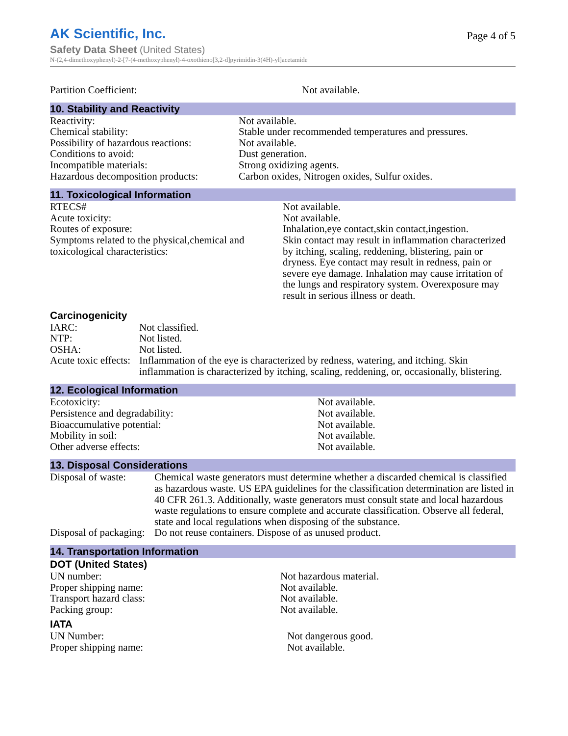AK Scientific, Inc.
Page 4 of 5
Safety Data Sheet (United States)
N-(2,4-dimethoxyphenyl)-2-[7-(4-methoxyphenyl)-4-oxothieno[3,2-d]pyrimidin-3(4H)-yl]acetamide
| Partition Coefficient: | Not available. |
10. Stability and Reactivity
| Reactivity: | Not available. |
| Chemical stability: | Stable under recommended temperatures and pressures. |
| Possibility of hazardous reactions: | Not available. |
| Conditions to avoid: | Dust generation. |
| Incompatible materials: | Strong oxidizing agents. |
| Hazardous decomposition products: | Carbon oxides, Nitrogen oxides, Sulfur oxides. |
11. Toxicological Information
| RTECS# | Not available. |
| Acute toxicity: | Not available. |
| Routes of exposure: | Inhalation,eye contact,skin contact,ingestion. |
| Symptoms related to the physical,chemical and toxicological characteristics: | Skin contact may result in inflammation characterized by itching, scaling, reddening, blistering, pain or dryness. Eye contact may result in redness, pain or severe eye damage. Inhalation may cause irritation of the lungs and respiratory system. Overexposure may result in serious illness or death. |
Carcinogenicity
| IARC: | Not classified. |
| NTP: | Not listed. |
| OSHA: | Not listed. |
| Acute toxic effects: | Inflammation of the eye is characterized by redness, watering, and itching. Skin inflammation is characterized by itching, scaling, reddening, or, occasionally, blistering. |
12. Ecological Information
| Ecotoxicity: | Not available. |
| Persistence and degradability: | Not available. |
| Bioaccumulative potential: | Not available. |
| Mobility in soil: | Not available. |
| Other adverse effects: | Not available. |
13. Disposal Considerations
| Disposal of waste: | Chemical waste generators must determine whether a discarded chemical is classified as hazardous waste. US EPA guidelines for the classification determination are listed in 40 CFR 261.3. Additionally, waste generators must consult state and local hazardous waste regulations to ensure complete and accurate classification. Observe all federal, state and local regulations when disposing of the substance. |
| Disposal of packaging: | Do not reuse containers. Dispose of as unused product. |
14. Transportation Information
DOT (United States)
| UN number: | Not hazardous material. |
| Proper shipping name: | Not available. |
| Transport hazard class: | Not available. |
| Packing group: | Not available. |
IATA
| UN Number: | Not dangerous good. |
| Proper shipping name: | Not available. |